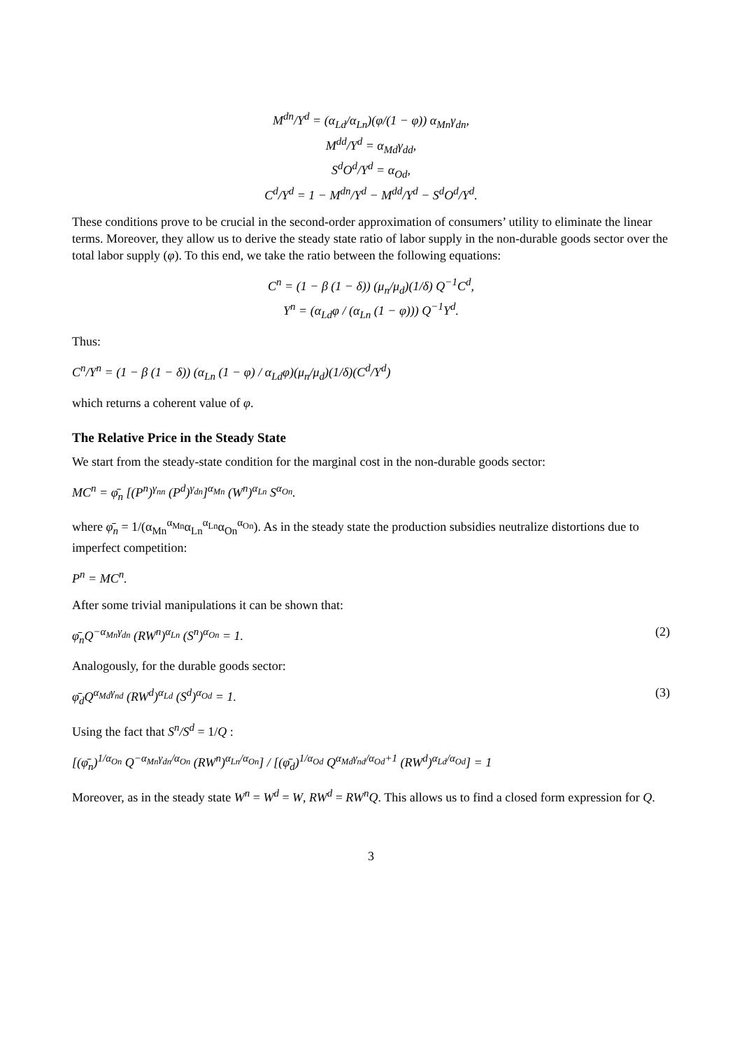M<sup>dn</sup>/Y<sup>d</sup> = (α<sub>Ld</sub>/α<sub>Ln</sub>)(φ/(1 − φ)) α<sub>Mn</sub>γ<sub>dn</sub>,
M<sup>dd</sup>/Y<sup>d</sup> = α<sub>Md</sub>γ<sub>dd</sub>,
S<sup>d</sup>O<sup>d</sup>/Y<sup>d</sup> = α<sub>Od</sub>,
C<sup>d</sup>/Y<sup>d</sup> = 1 − M<sup>dn</sup>/Y<sup>d</sup> − M<sup>dd</sup>/Y<sup>d</sup> − S<sup>d</sup>O<sup>d</sup>/Y<sup>d</sup>.
These conditions prove to be crucial in the second-order approximation of consumers’ utility to eliminate the linear terms. Moreover, they allow us to derive the steady state ratio of labor supply in the non-durable goods sector over the total labor supply (φ). To this end, we take the ratio between the following equations:
C<sup>n</sup> = (1 − β (1 − δ)) (μ<sub>n</sub>/μ<sub>d</sub>)(1/δ) Q<sup>−1</sup>C<sup>d</sup>,
Y<sup>n</sup> = (α<sub>Ld</sub>φ / (α<sub>Ln</sub> (1 − φ))) Q<sup>−1</sup>Y<sup>d</sup>.
Thus:
C<sup>n</sup>/Y<sup>n</sup> = (1 − β (1 − δ)) (α<sub>Ln</sub> (1 − φ) / α<sub>Ld</sub>φ)(μ<sub>n</sub>/μ<sub>d</sub>)(1/δ)(C<sup>d</sup>/Y<sup>d</sup>)
which returns a coherent value of φ.
The Relative Price in the Steady State
We start from the steady-state condition for the marginal cost in the non-durable goods sector:
MC<sup>n</sup> = φ̄<sub>n</sub> [(P<sup>n</sup>)<sup>γ<sub>nn</sub></sup> (P<sup>d</sup>)<sup>γ<sub>dn</sub></sup>]<sup>α<sub>Mn</sub></sup> (W<sup>n</sup>)<sup>α<sub>Ln</sub></sup> S<sup>α<sub>On</sub></sup>.
where φ̄<sub>n</sub> = 1/(α<sub>Mn</sub><sup>α<sub>Mn</sub></sup>α<sub>Ln</sub><sup>α<sub>Ln</sub></sup>α<sub>On</sub><sup>α<sub>On</sub></sup>). As in the steady state the production subsidies neutralize distortions due to imperfect competition:
P<sup>n</sup> = MC<sup>n</sup>.
After some trivial manipulations it can be shown that:
φ̄<sub>n</sub>Q<sup>−α<sub>Mn</sub>γ<sub>dn</sub></sup> (RW<sup>n</sup>)<sup>α<sub>Ln</sub></sup> (S<sup>n</sup>)<sup>α<sub>On</sub></sup> = 1. (2)
Analogously, for the durable goods sector:
φ̄<sub>d</sub>Q<sup>α<sub>Md</sub>γ<sub>nd</sub></sup> (RW<sup>d</sup>)<sup>α<sub>Ld</sub></sup> (S<sup>d</sup>)<sup>α<sub>Od</sub></sup> = 1. (3)
Using the fact that S<sup>n</sup>/S<sup>d</sup> = 1/Q :
[(φ̄<sub>n</sub>)<sup>1/α<sub>On</sub></sup> Q<sup>−α<sub>Mn</sub>γ<sub>dn</sub>/α<sub>On</sub></sup> (RW<sup>n</sup>)<sup>α<sub>Ln</sub>/α<sub>On</sub></sup>] / [(φ̄<sub>d</sub>)<sup>1/α<sub>Od</sub></sup> Q<sup>α<sub>Md</sub>γ<sub>nd</sub>/α<sub>Od</sub>+1</sup> (RW<sup>d</sup>)<sup>α<sub>Ld</sub>/α<sub>Od</sub></sup>] = 1
Moreover, as in the steady state W<sup>n</sup> = W<sup>d</sup> = W, RW<sup>d</sup> = RW<sup>n</sup>Q. This allows us to find a closed form expression for Q.
3